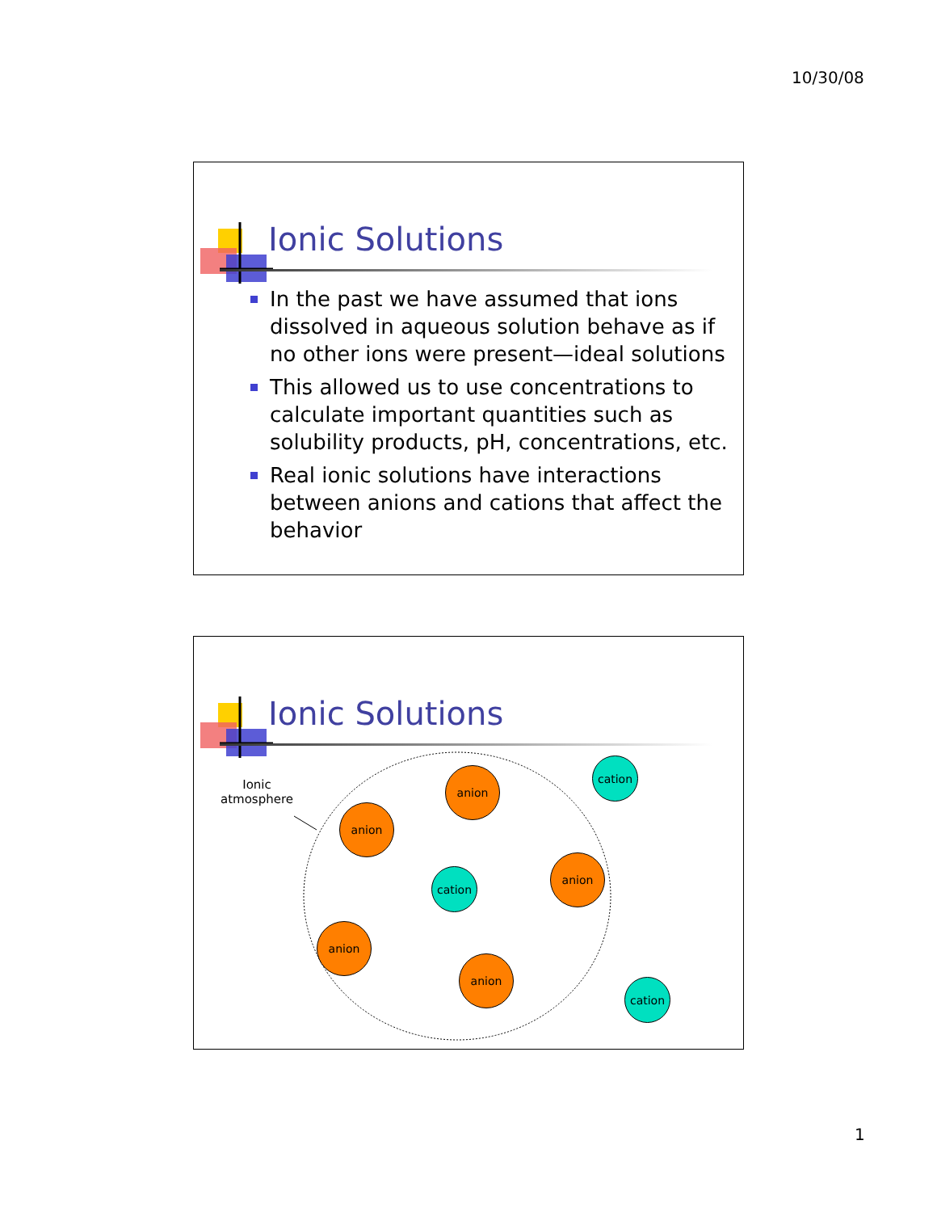10/30/08
Ionic Solutions
In the past we have assumed that ions dissolved in aqueous solution behave as if no other ions were present—ideal solutions
This allowed us to use concentrations to calculate important quantities such as solubility products, pH, concentrations, etc.
Real ionic solutions have interactions between anions and cations that affect the behavior
Ionic Solutions
Ionic atmosphere
anion
cation
anion
cation
anion
anion
anion
cation
1